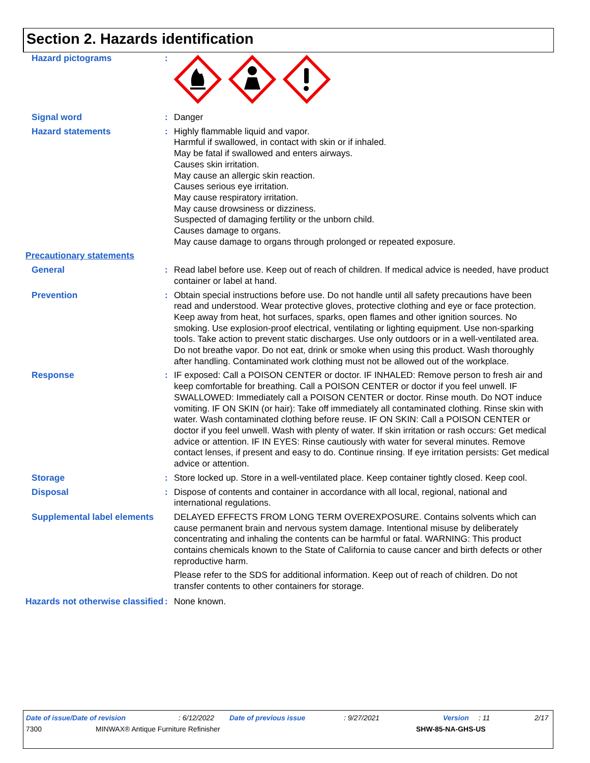Section 2. Hazards identification
Hazard pictograms :
Signal word : Danger
Hazard statements : Highly flammable liquid and vapor.
Harmful if swallowed, in contact with skin or if inhaled.
May be fatal if swallowed and enters airways.
Causes skin irritation.
May cause an allergic skin reaction.
Causes serious eye irritation.
May cause respiratory irritation.
May cause drowsiness or dizziness.
Suspected of damaging fertility or the unborn child.
Causes damage to organs.
May cause damage to organs through prolonged or repeated exposure.
Precautionary statements
General : Read label before use. Keep out of reach of children. If medical advice is needed, have product container or label at hand.
Prevention : Obtain special instructions before use. Do not handle until all safety precautions have been read and understood. Wear protective gloves, protective clothing and eye or face protection. Keep away from heat, hot surfaces, sparks, open flames and other ignition sources. No smoking. Use explosion-proof electrical, ventilating or lighting equipment. Use non-sparking tools. Take action to prevent static discharges. Use only outdoors or in a well-ventilated area. Do not breathe vapor. Do not eat, drink or smoke when using this product. Wash thoroughly after handling. Contaminated work clothing must not be allowed out of the workplace.
Response : IF exposed: Call a POISON CENTER or doctor. IF INHALED: Remove person to fresh air and keep comfortable for breathing. Call a POISON CENTER or doctor if you feel unwell. IF SWALLOWED: Immediately call a POISON CENTER or doctor. Rinse mouth. Do NOT induce vomiting. IF ON SKIN (or hair): Take off immediately all contaminated clothing. Rinse skin with water. Wash contaminated clothing before reuse. IF ON SKIN: Call a POISON CENTER or doctor if you feel unwell. Wash with plenty of water. If skin irritation or rash occurs: Get medical advice or attention. IF IN EYES: Rinse cautiously with water for several minutes. Remove contact lenses, if present and easy to do. Continue rinsing. If eye irritation persists: Get medical advice or attention.
Storage : Store locked up. Store in a well-ventilated place. Keep container tightly closed. Keep cool.
Disposal : Dispose of contents and container in accordance with all local, regional, national and international regulations.
Supplemental label elements
DELAYED EFFECTS FROM LONG TERM OVEREXPOSURE. Contains solvents which can cause permanent brain and nervous system damage. Intentional misuse by deliberately concentrating and inhaling the contents can be harmful or fatal. WARNING: This product contains chemicals known to the State of California to cause cancer and birth defects or other reproductive harm.
Please refer to the SDS for additional information. Keep out of reach of children. Do not transfer contents to other containers for storage.
Hazards not otherwise classified
: None known.
Date of issue/Date of revision: 6/12/2022 Date of previous issue: 9/27/2021 Version: 11 2/17
7300 MINWAX® Antique Furniture Refinisher SHW-85-NA-GHS-US